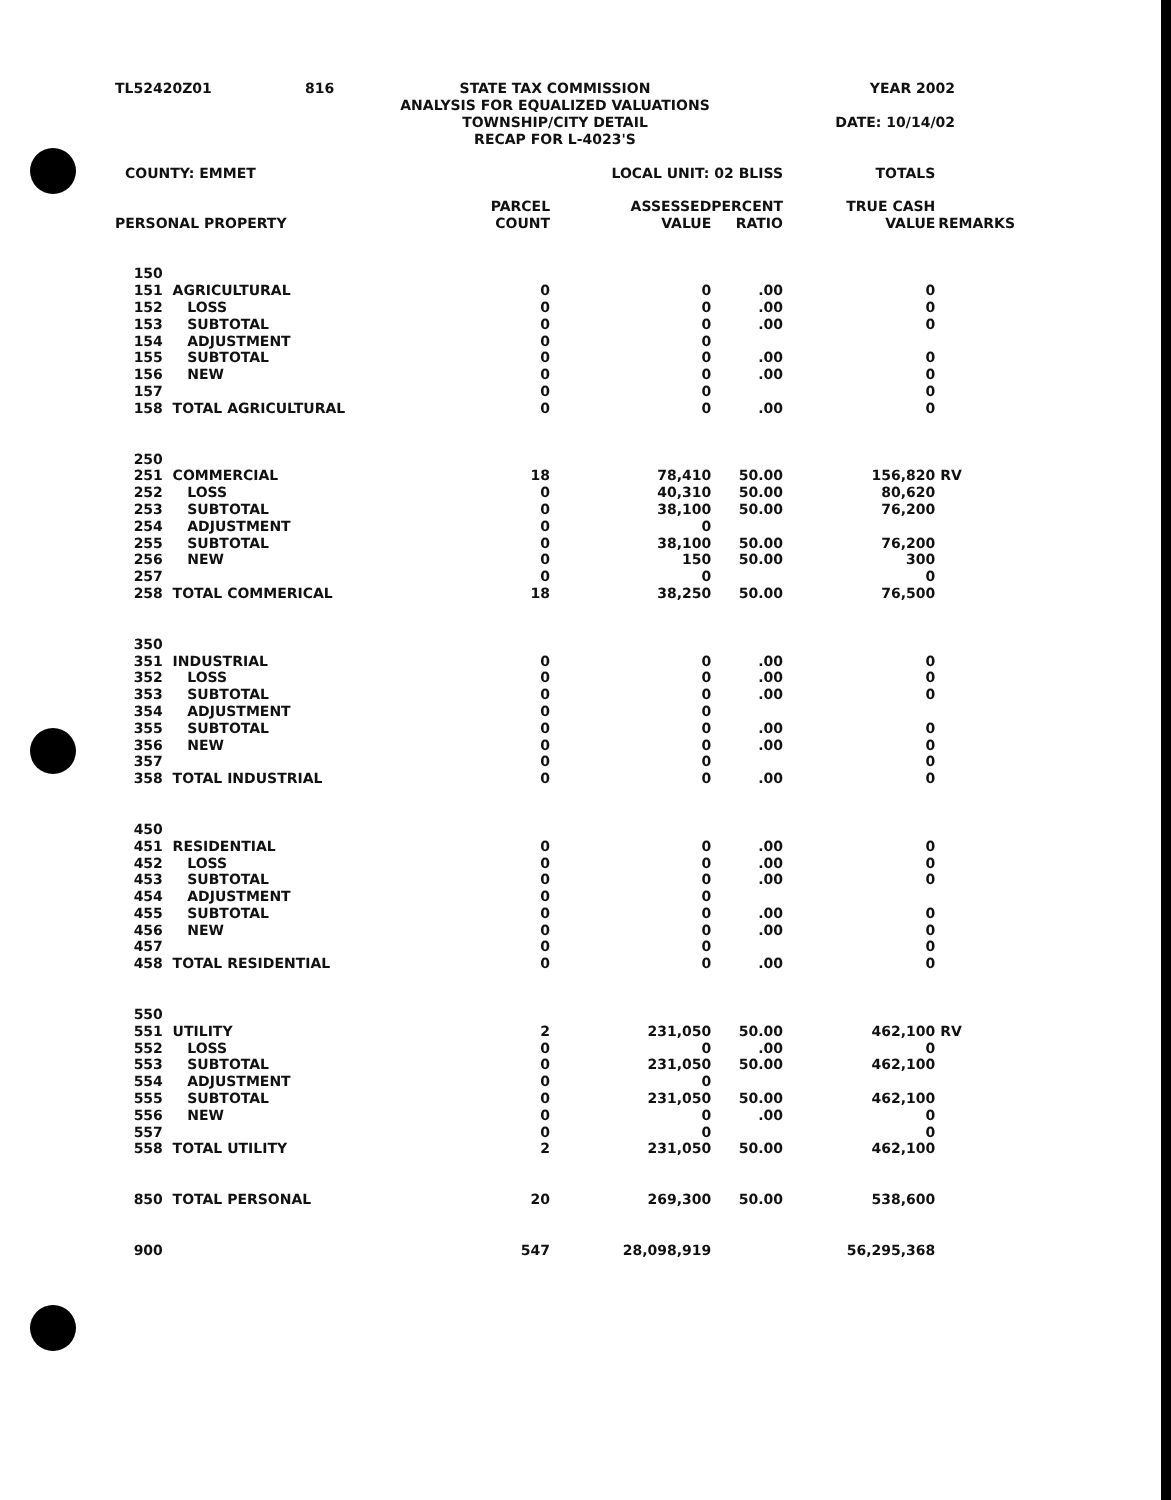| TL52420Z01 | 816 | STATE TAX COMMISSION ANALYSIS FOR EQUALIZED VALUATIONS TOWNSHIP/CITY DETAIL RECAP FOR L-4023'S | YEAR 2002 DATE: 10/14/02 |
| COUNTY: EMMET | | LOCAL UNIT: 02 BLISS | | | TOTALS | |
| PERSONAL PROPERTY | | PARCEL COUNT | ASSESSED VALUE | PERCENT RATIO | TRUE CASH VALUE | REMARKS |
| 150 | | | | | | |
| 151 | AGRICULTURAL | 0 | 0 | .00 | 0 | |
| 152 | LOSS | 0 | 0 | .00 | 0 | |
| 153 | SUBTOTAL | 0 | 0 | .00 | 0 | |
| 154 | ADJUSTMENT | 0 | 0 | | | |
| 155 | SUBTOTAL | 0 | 0 | .00 | 0 | |
| 156 | NEW | 0 | 0 | .00 | 0 | |
| 157 | | 0 | 0 | | 0 | |
| 158 | TOTAL AGRICULTURAL | 0 | 0 | .00 | 0 | |
| 250 | | | | | | |
| 251 | COMMERCIAL | 18 | 78,410 | 50.00 | 156,820 | RV |
| 252 | LOSS | 0 | 40,310 | 50.00 | 80,620 | |
| 253 | SUBTOTAL | 0 | 38,100 | 50.00 | 76,200 | |
| 254 | ADJUSTMENT | 0 | 0 | | | |
| 255 | SUBTOTAL | 0 | 38,100 | 50.00 | 76,200 | |
| 256 | NEW | 0 | 150 | 50.00 | 300 | |
| 257 | | 0 | 0 | | 0 | |
| 258 | TOTAL COMMERICAL | 18 | 38,250 | 50.00 | 76,500 | |
| 350 | | | | | | |
| 351 | INDUSTRIAL | 0 | 0 | .00 | 0 | |
| 352 | LOSS | 0 | 0 | .00 | 0 | |
| 353 | SUBTOTAL | 0 | 0 | .00 | 0 | |
| 354 | ADJUSTMENT | 0 | 0 | | | |
| 355 | SUBTOTAL | 0 | 0 | .00 | 0 | |
| 356 | NEW | 0 | 0 | .00 | 0 | |
| 357 | | 0 | 0 | | 0 | |
| 358 | TOTAL INDUSTRIAL | 0 | 0 | .00 | 0 | |
| 450 | | | | | | |
| 451 | RESIDENTIAL | 0 | 0 | .00 | 0 | |
| 452 | LOSS | 0 | 0 | .00 | 0 | |
| 453 | SUBTOTAL | 0 | 0 | .00 | 0 | |
| 454 | ADJUSTMENT | 0 | 0 | | | |
| 455 | SUBTOTAL | 0 | 0 | .00 | 0 | |
| 456 | NEW | 0 | 0 | .00 | 0 | |
| 457 | | 0 | 0 | | 0 | |
| 458 | TOTAL RESIDENTIAL | 0 | 0 | .00 | 0 | |
| 550 | | | | | | |
| 551 | UTILITY | 2 | 231,050 | 50.00 | 462,100 | RV |
| 552 | LOSS | 0 | 0 | .00 | 0 | |
| 553 | SUBTOTAL | 0 | 231,050 | 50.00 | 462,100 | |
| 554 | ADJUSTMENT | 0 | 0 | | | |
| 555 | SUBTOTAL | 0 | 231,050 | 50.00 | 462,100 | |
| 556 | NEW | 0 | 0 | .00 | 0 | |
| 557 | | 0 | 0 | | 0 | |
| 558 | TOTAL UTILITY | 2 | 231,050 | 50.00 | 462,100 | |
| 850 | TOTAL PERSONAL | 20 | 269,300 | 50.00 | 538,600 | |
| 900 | | 547 | 28,098,919 | | 56,295,368 | |